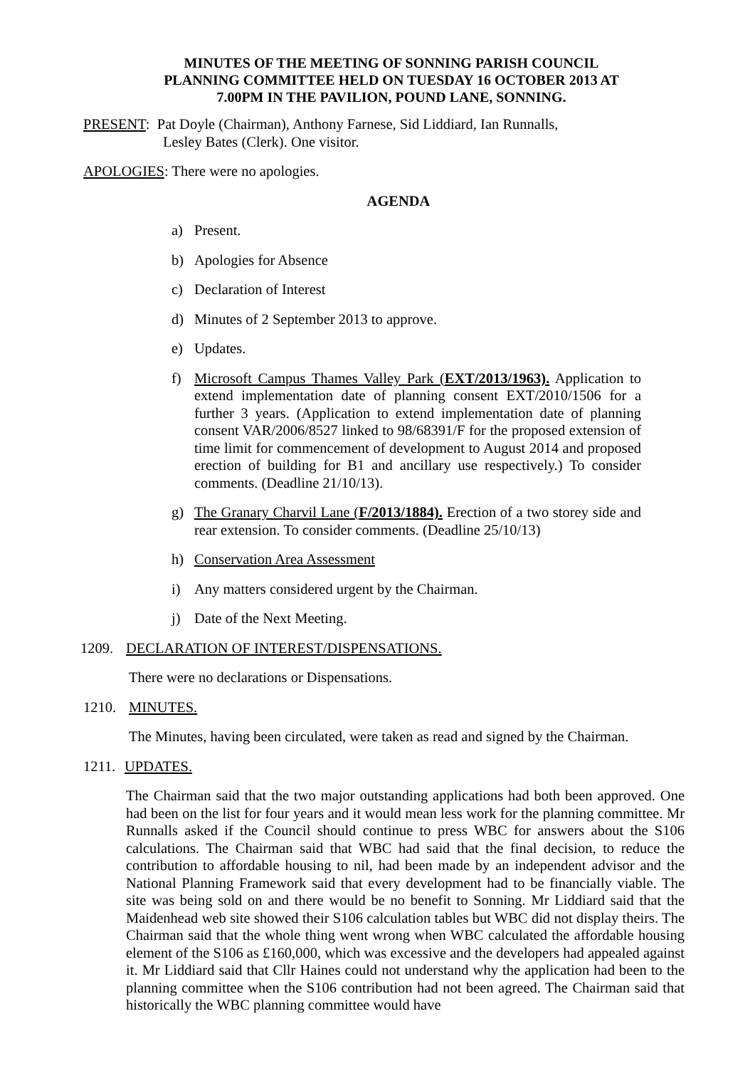MINUTES OF THE MEETING OF SONNING PARISH COUNCIL
PLANNING COMMITTEE HELD ON TUESDAY 16 OCTOBER 2013 AT
7.00PM IN THE PAVILION, POUND LANE, SONNING.
PRESENT: Pat Doyle (Chairman), Anthony Farnese, Sid Liddiard, Ian Runnalls,
Lesley Bates (Clerk). One visitor.
APOLOGIES: There were no apologies.
AGENDA
a) Present.
b) Apologies for Absence
c) Declaration of Interest
d) Minutes of 2 September 2013 to approve.
e) Updates.
f) Microsoft Campus Thames Valley Park (EXT/2013/1963). Application to extend implementation date of planning consent EXT/2010/1506 for a further 3 years. (Application to extend implementation date of planning consent VAR/2006/8527 linked to 98/68391/F for the proposed extension of time limit for commencement of development to August 2014 and proposed erection of building for B1 and ancillary use respectively.) To consider comments. (Deadline 21/10/13).
g) The Granary Charvil Lane (F/2013/1884). Erection of a two storey side and rear extension. To consider comments. (Deadline 25/10/13)
h) Conservation Area Assessment
i) Any matters considered urgent by the Chairman.
j) Date of the Next Meeting.
1209. DECLARATION OF INTEREST/DISPENSATIONS.
There were no declarations or Dispensations.
1210. MINUTES.
The Minutes, having been circulated, were taken as read and signed by the Chairman.
1211. UPDATES.
The Chairman said that the two major outstanding applications had both been approved. One had been on the list for four years and it would mean less work for the planning committee. Mr Runnalls asked if the Council should continue to press WBC for answers about the S106 calculations. The Chairman said that WBC had said that the final decision, to reduce the contribution to affordable housing to nil, had been made by an independent advisor and the National Planning Framework said that every development had to be financially viable. The site was being sold on and there would be no benefit to Sonning. Mr Liddiard said that the Maidenhead web site showed their S106 calculation tables but WBC did not display theirs. The Chairman said that the whole thing went wrong when WBC calculated the affordable housing element of the S106 as £160,000, which was excessive and the developers had appealed against it. Mr Liddiard said that Cllr Haines could not understand why the application had been to the planning committee when the S106 contribution had not been agreed. The Chairman said that historically the WBC planning committee would have